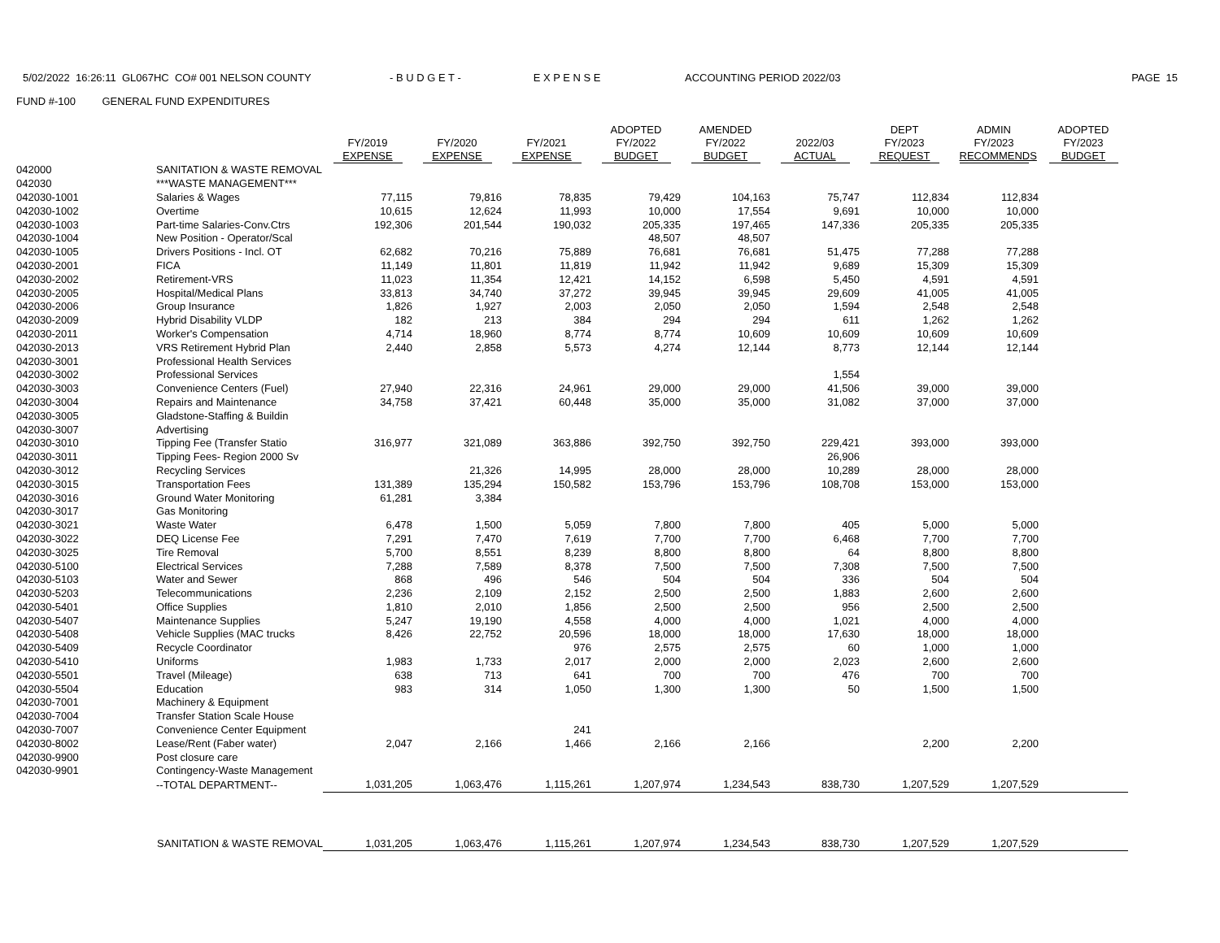5/02/2022 16:26:11 GL067HC CO# 001 NELSON COUNTY - B U D G E T - E X P E N S E ACCOUNTING PERIOD 2022/03 PAGE 15
FUND #-100 GENERAL FUND EXPENDITURES
| | | FY/2019 EXPENSE | FY/2020 EXPENSE | FY/2021 EXPENSE | ADOPTED FY/2022 BUDGET | AMENDED FY/2022 BUDGET | 2022/03 ACTUAL | DEPT FY/2023 REQUEST | ADMIN FY/2023 RECOMMENDS | ADOPTED FY/2023 BUDGET |
| --- | --- | --- | --- | --- | --- | --- | --- | --- | --- | --- |
| 042000 | SANITATION & WASTE REMOVAL | | | | | | | | | |
| 042030 | ***WASTE MANAGEMENT*** | | | | | | | | | |
| 042030-1001 | Salaries & Wages | 77,115 | 79,816 | 78,835 | 79,429 | 104,163 | 75,747 | 112,834 | 112,834 | |
| 042030-1002 | Overtime | 10,615 | 12,624 | 11,993 | 10,000 | 17,554 | 9,691 | 10,000 | 10,000 | |
| 042030-1003 | Part-time Salaries-Conv.Ctrs | 192,306 | 201,544 | 190,032 | 205,335 | 197,465 | 147,336 | 205,335 | 205,335 | |
| 042030-1004 | New Position - Operator/Scal | | | | 48,507 | 48,507 | | | | |
| 042030-1005 | Drivers Positions - Incl. OT | 62,682 | 70,216 | 75,889 | 76,681 | 76,681 | 51,475 | 77,288 | 77,288 | |
| 042030-2001 | FICA | 11,149 | 11,801 | 11,819 | 11,942 | 11,942 | 9,689 | 15,309 | 15,309 | |
| 042030-2002 | Retirement-VRS | 11,023 | 11,354 | 12,421 | 14,152 | 6,598 | 5,450 | 4,591 | 4,591 | |
| 042030-2005 | Hospital/Medical Plans | 33,813 | 34,740 | 37,272 | 39,945 | 39,945 | 29,609 | 41,005 | 41,005 | |
| 042030-2006 | Group Insurance | 1,826 | 1,927 | 2,003 | 2,050 | 2,050 | 1,594 | 2,548 | 2,548 | |
| 042030-2009 | Hybrid Disability VLDP | 182 | 213 | 384 | 294 | 294 | 611 | 1,262 | 1,262 | |
| 042030-2011 | Worker's Compensation | 4,714 | 18,960 | 8,774 | 8,774 | 10,609 | 10,609 | 10,609 | 10,609 | |
| 042030-2013 | VRS Retirement Hybrid Plan | 2,440 | 2,858 | 5,573 | 4,274 | 12,144 | 8,773 | 12,144 | 12,144 | |
| 042030-3001 | Professional Health Services | | | | | | | | | |
| 042030-3002 | Professional Services | | | | | | 1,554 | | | |
| 042030-3003 | Convenience Centers (Fuel) | 27,940 | 22,316 | 24,961 | 29,000 | 29,000 | 41,506 | 39,000 | 39,000 | |
| 042030-3004 | Repairs and Maintenance | 34,758 | 37,421 | 60,448 | 35,000 | 35,000 | 31,082 | 37,000 | 37,000 | |
| 042030-3005 | Gladstone-Staffing & Buildin | | | | | | | | | |
| 042030-3007 | Advertising | | | | | | | | | |
| 042030-3010 | Tipping Fee (Transfer Statio | 316,977 | 321,089 | 363,886 | 392,750 | 392,750 | 229,421 | 393,000 | 393,000 | |
| 042030-3011 | Tipping Fees- Region 2000 Sv | | | | | | 26,906 | | | |
| 042030-3012 | Recycling Services | | 21,326 | 14,995 | 28,000 | 28,000 | 10,289 | 28,000 | 28,000 | |
| 042030-3015 | Transportation Fees | 131,389 | 135,294 | 150,582 | 153,796 | 153,796 | 108,708 | 153,000 | 153,000 | |
| 042030-3016 | Ground Water Monitoring | 61,281 | 3,384 | | | | | | | |
| 042030-3017 | Gas Monitoring | | | | | | | | | |
| 042030-3021 | Waste Water | 6,478 | 1,500 | 5,059 | 7,800 | 7,800 | 405 | 5,000 | 5,000 | |
| 042030-3022 | DEQ License Fee | 7,291 | 7,470 | 7,619 | 7,700 | 7,700 | 6,468 | 7,700 | 7,700 | |
| 042030-3025 | Tire Removal | 5,700 | 8,551 | 8,239 | 8,800 | 8,800 | 64 | 8,800 | 8,800 | |
| 042030-5100 | Electrical Services | 7,288 | 7,589 | 8,378 | 7,500 | 7,500 | 7,308 | 7,500 | 7,500 | |
| 042030-5103 | Water and Sewer | 868 | 496 | 546 | 504 | 504 | 336 | 504 | 504 | |
| 042030-5203 | Telecommunications | 2,236 | 2,109 | 2,152 | 2,500 | 2,500 | 1,883 | 2,600 | 2,600 | |
| 042030-5401 | Office Supplies | 1,810 | 2,010 | 1,856 | 2,500 | 2,500 | 956 | 2,500 | 2,500 | |
| 042030-5407 | Maintenance Supplies | 5,247 | 19,190 | 4,558 | 4,000 | 4,000 | 1,021 | 4,000 | 4,000 | |
| 042030-5408 | Vehicle Supplies (MAC trucks | 8,426 | 22,752 | 20,596 | 18,000 | 18,000 | 17,630 | 18,000 | 18,000 | |
| 042030-5409 | Recycle Coordinator | | | 976 | 2,575 | 2,575 | 60 | 1,000 | 1,000 | |
| 042030-5410 | Uniforms | 1,983 | 1,733 | 2,017 | 2,000 | 2,000 | 2,023 | 2,600 | 2,600 | |
| 042030-5501 | Travel (Mileage) | 638 | 713 | 641 | 700 | 700 | 476 | 700 | 700 | |
| 042030-5504 | Education | 983 | 314 | 1,050 | 1,300 | 1,300 | 50 | 1,500 | 1,500 | |
| 042030-7001 | Machinery & Equipment | | | | | | | | | |
| 042030-7004 | Transfer Station Scale House | | | | | | | | | |
| 042030-7007 | Convenience Center Equipment | | | 241 | | | | | | |
| 042030-8002 | Lease/Rent (Faber water) | 2,047 | 2,166 | 1,466 | 2,166 | 2,166 | | 2,200 | 2,200 | |
| 042030-9900 | Post closure care | | | | | | | | | |
| 042030-9901 | Contingency-Waste Management | | | | | | | | | |
| | --TOTAL DEPARTMENT-- | 1,031,205 | 1,063,476 | 1,115,261 | 1,207,974 | 1,234,543 | 838,730 | 1,207,529 | 1,207,529 | |
| | SANITATION & WASTE REMOVAL | 1,031,205 | 1,063,476 | 1,115,261 | 1,207,974 | 1,234,543 | 838,730 | 1,207,529 | 1,207,529 | |